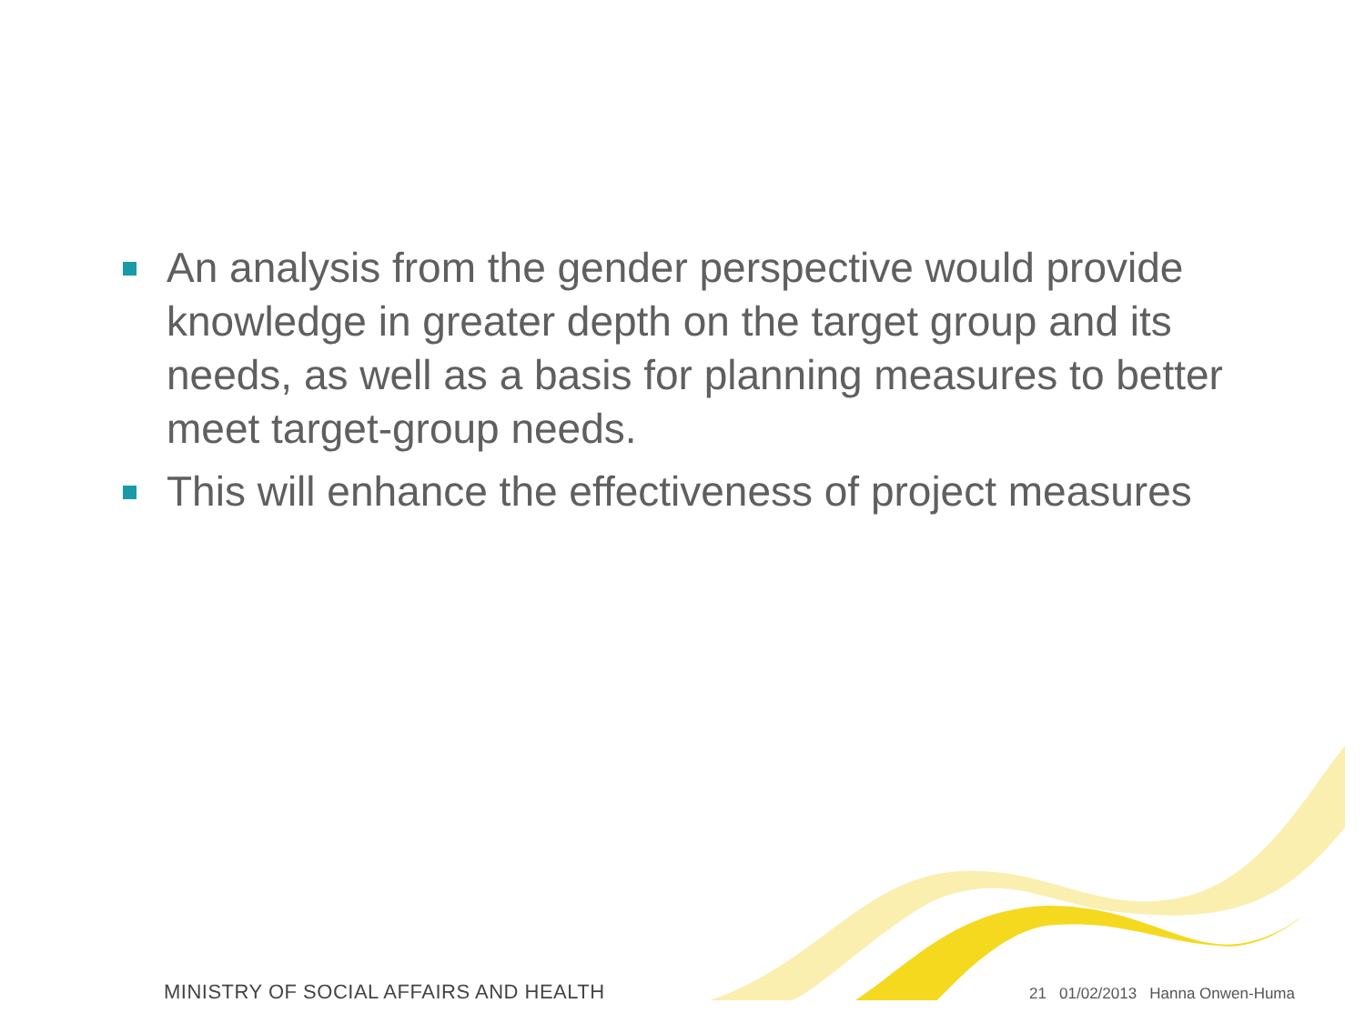An analysis from the gender perspective would provide knowledge in greater depth on the target group and its needs, as well as a basis for planning measures to better meet target-group needs.
This will enhance the effectiveness of project measures
MINISTRY OF SOCIAL AFFAIRS AND HEALTH
21 01/02/2013 Hanna Onwen-Huma